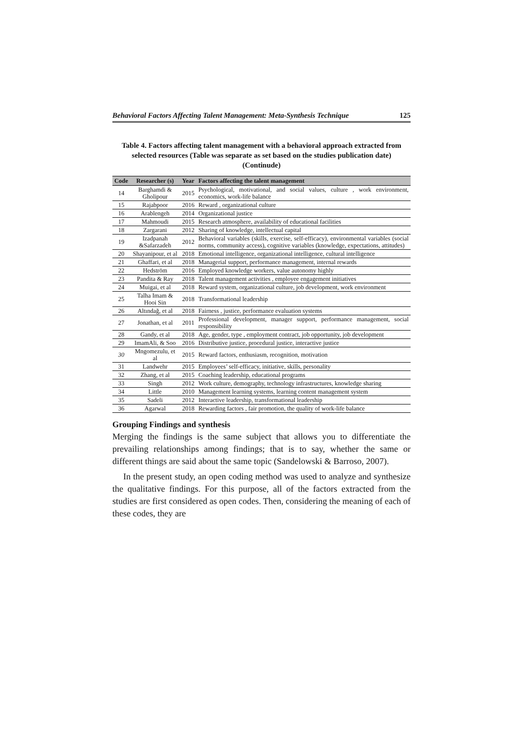Behavioral Factors Affecting Talent Management: Meta-Synthesis Technique 125
Table 4. Factors affecting talent management with a behavioral approach extracted from selected resources (Table was separate as set based on the studies publication date) (Continude)
| Code | Researcher (s) | Year | Factors affecting the talent management |
| --- | --- | --- | --- |
| 14 | Barghamdi & Gholipour | 2015 | Psychological, motivational, and social values, culture , work environment, economics, work-life balance |
| 15 | Rajabpoor | 2016 | Reward , organizational culture |
| 16 | Arablengeh | 2014 | Organizational justice |
| 17 | Mahmoudi | 2015 | Research atmosphere, availability of educational facilities |
| 18 | Zargarani | 2012 | Sharing of knowledge, intellectual capital |
| 19 | Izadpanah &Safarzadeh | 2012 | Behavioral variables (skills, exercise, self-efficacy), environmental variables (social norms, community access), cognitive variables (knowledge, expectations, attitudes) |
| 20 | Shayanipour, et al | 2018 | Emotional intelligence, organizational intelligence, cultural intelligence |
| 21 | Ghaffari, et al | 2018 | Managerial support, performance management, internal rewards |
| 22 | Hedström | 2016 | Employed knowledge workers, value autonomy highly |
| 23 | Pandita & Ray | 2018 | Talent management activities , employee engagement initiatives |
| 24 | Muigai, et al | 2018 | Reward system, organizational culture, job development, work environment |
| 25 | Talha Imam & Hooi Sin | 2018 | Transformational leadership |
| 26 | Altındağ, et al | 2018 | Fairness , justice, performance evaluation systems |
| 27 | Jonathan, et al | 2011 | Professional development, manager support, performance management, social responsibility |
| 28 | Gandy, et al | 2018 | Age, gender, type , employment contract, job opportunity, job development |
| 29 | ImamAli, & Soo | 2016 | Distributive justice, procedural justice, interactive justice |
| 30 | Mngomezulu, et al | 2015 | Reward factors, enthusiasm, recognition, motivation |
| 31 | Landwehr | 2015 | Employees’ self-efficacy, initiative, skills, personality |
| 32 | Zhang, et al | 2015 | Coaching leadership, educational programs |
| 33 | Singh | 2012 | Work culture, demography, technology infrastructures, knowledge sharing |
| 34 | Little | 2010 | Management learning systems, learning content management system |
| 35 | Sadeli | 2012 | Interactive leadership, transformational leadership |
| 36 | Agarwal | 2018 | Rewarding factors , fair promotion, the quality of work-life balance |
Grouping Findings and synthesis
Merging the findings is the same subject that allows you to differentiate the prevailing relationships among findings; that is to say, whether the same or different things are said about the same topic (Sandelowski & Barroso, 2007).
In the present study, an open coding method was used to analyze and synthesize the qualitative findings. For this purpose, all of the factors extracted from the studies are first considered as open codes. Then, considering the meaning of each of these codes, they are